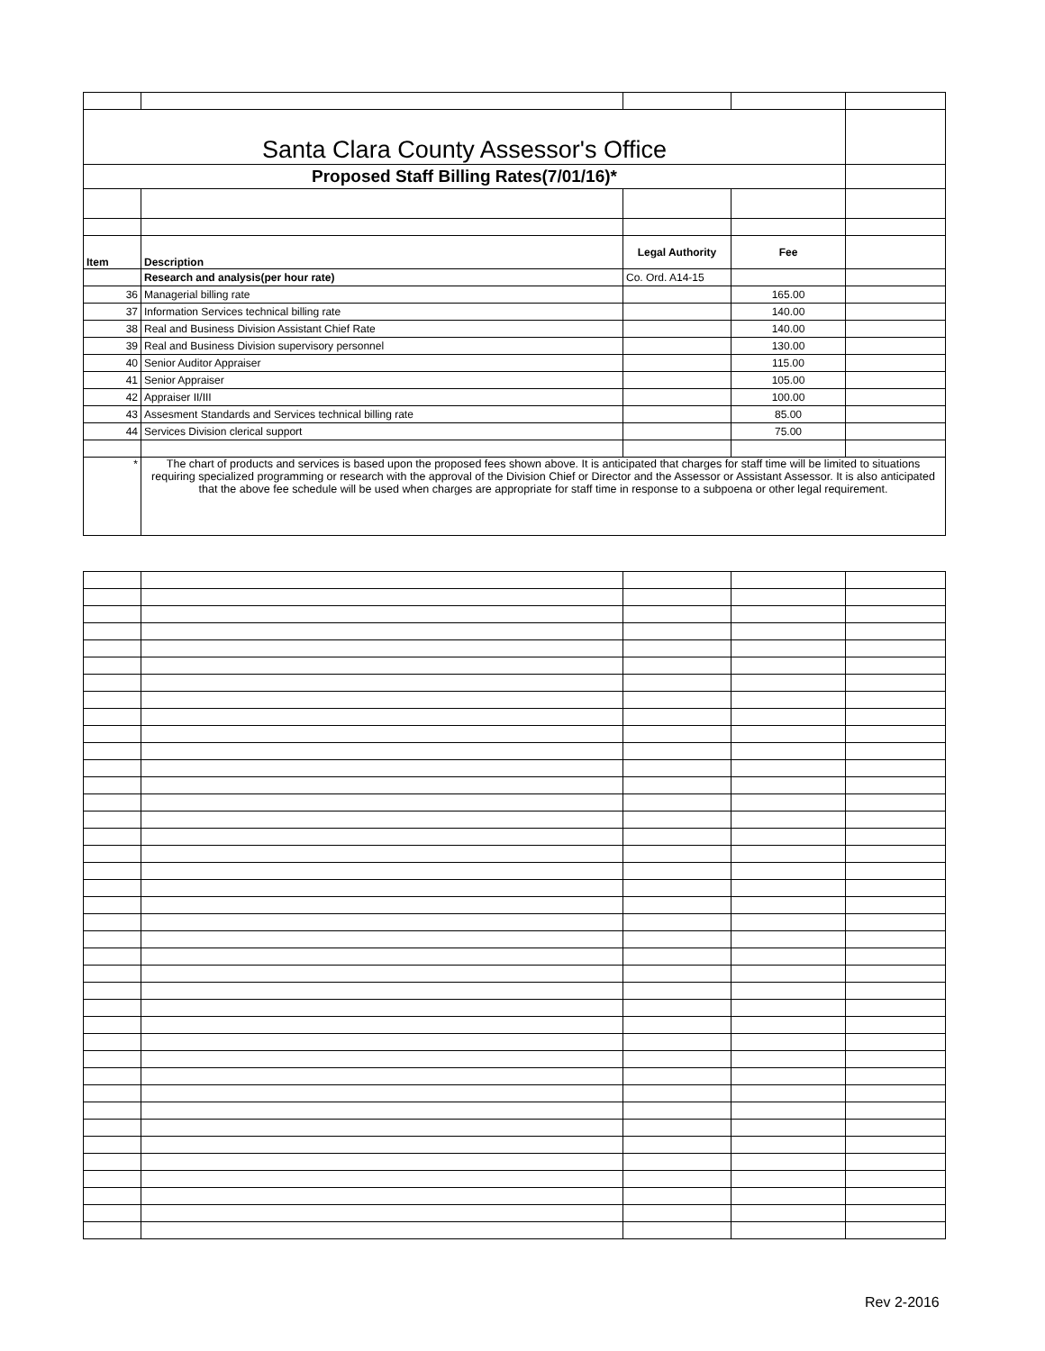| Santa Clara County Assessor's Office | | | | |
| Proposed Staff Billing Rates(7/01/16)* | | | | |
| Item | Description | Legal Authority | Fee | |
| | Research and analysis(per hour rate) | Co. Ord. A14-15 | | |
| 36 | Managerial billing rate | | 165.00 | |
| 37 | Information Services technical billing rate | | 140.00 | |
| 38 | Real and Business Division Assistant Chief Rate | | 140.00 | |
| 39 | Real and Business Division supervisory personnel | | 130.00 | |
| 40 | Senior Auditor Appraiser | | 115.00 | |
| 41 | Senior Appraiser | | 105.00 | |
| 42 | Appraiser II/III | | 100.00 | |
| 43 | Assesment Standards and Services technical billing rate | | 85.00 | |
| 44 | Services Division clerical support | | 75.00 | |
| * | The chart of products and services is based upon the proposed fees shown above. It is anticipated that charges for staff time will be limited to situations requiring specialized programming or research with the approval of the Division Chief or Director and the Assessor or Assistant Assessor. It is also anticipated that the above fee schedule will be used when charges are appropriate for staff time in response to a subpoena or other legal requirement. | | | |
Rev 2-2016